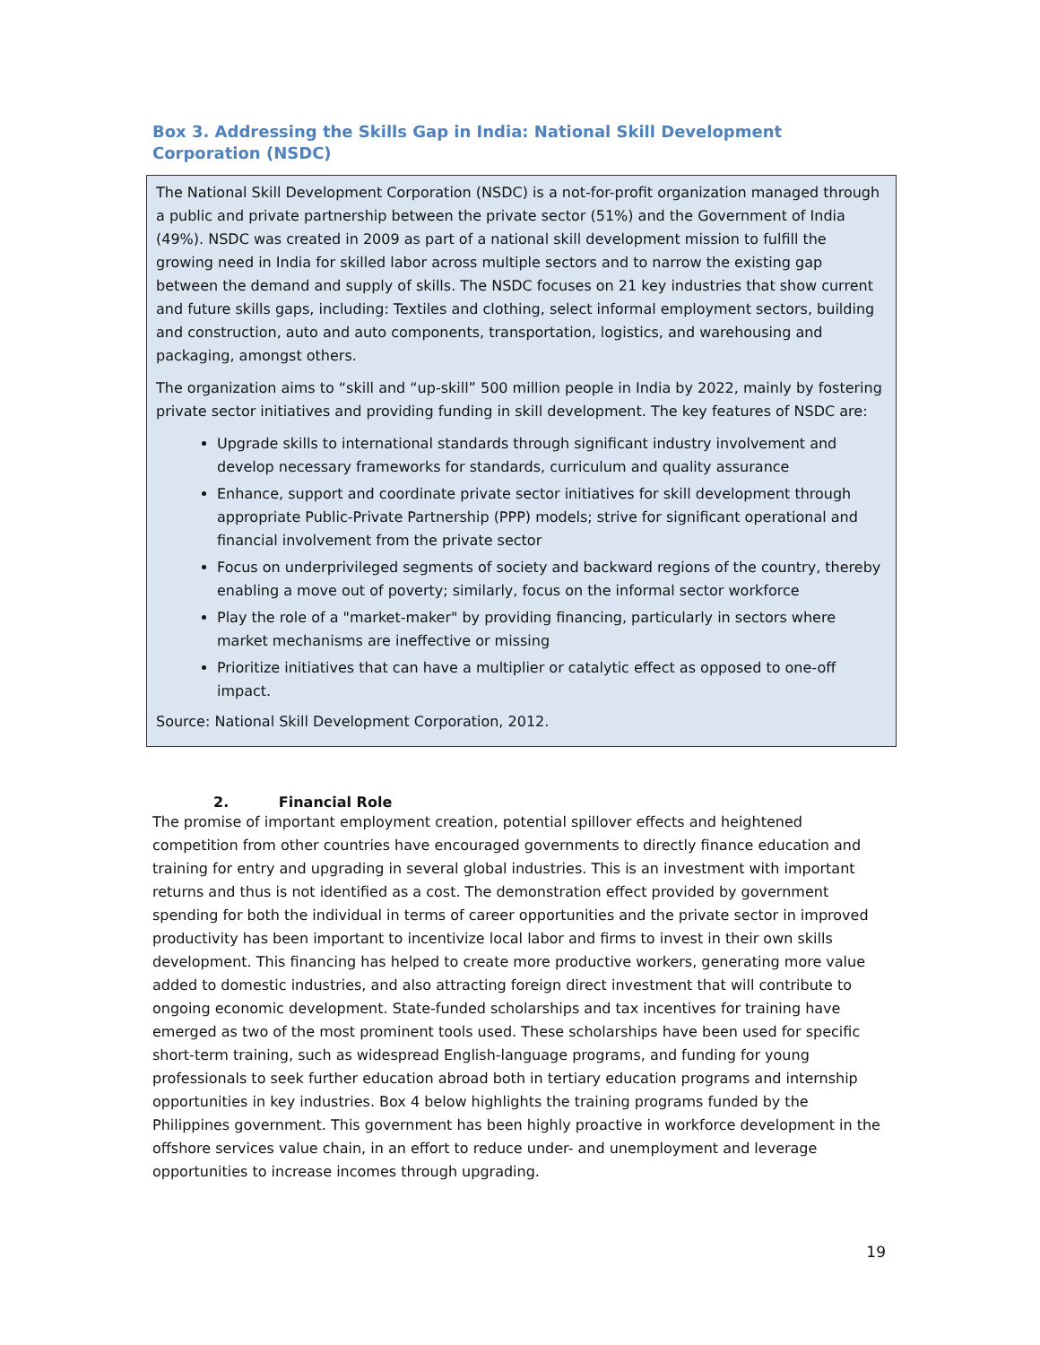Box 3. Addressing the Skills Gap in India: National Skill Development Corporation (NSDC)
The National Skill Development Corporation (NSDC) is a not-for-profit organization managed through a public and private partnership between the private sector (51%) and the Government of India (49%). NSDC was created in 2009 as part of a national skill development mission to fulfill the growing need in India for skilled labor across multiple sectors and to narrow the existing gap between the demand and supply of skills. The NSDC focuses on 21 key industries that show current and future skills gaps, including: Textiles and clothing, select informal employment sectors, building and construction, auto and auto components, transportation, logistics, and warehousing and packaging, amongst others.
The organization aims to “skill and “up-skill” 500 million people in India by 2022, mainly by fostering private sector initiatives and providing funding in skill development. The key features of NSDC are:
Upgrade skills to international standards through significant industry involvement and develop necessary frameworks for standards, curriculum and quality assurance
Enhance, support and coordinate private sector initiatives for skill development through appropriate Public-Private Partnership (PPP) models; strive for significant operational and financial involvement from the private sector
Focus on underprivileged segments of society and backward regions of the country, thereby enabling a move out of poverty; similarly, focus on the informal sector workforce
Play the role of a "market-maker" by providing financing, particularly in sectors where market mechanisms are ineffective or missing
Prioritize initiatives that can have a multiplier or catalytic effect as opposed to one-off impact.
Source: National Skill Development Corporation, 2012.
2. Financial Role
The promise of important employment creation, potential spillover effects and heightened competition from other countries have encouraged governments to directly finance education and training for entry and upgrading in several global industries. This is an investment with important returns and thus is not identified as a cost. The demonstration effect provided by government spending for both the individual in terms of career opportunities and the private sector in improved productivity has been important to incentivize local labor and firms to invest in their own skills development. This financing has helped to create more productive workers, generating more value added to domestic industries, and also attracting foreign direct investment that will contribute to ongoing economic development. State-funded scholarships and tax incentives for training have emerged as two of the most prominent tools used. These scholarships have been used for specific short-term training, such as widespread English-language programs, and funding for young professionals to seek further education abroad both in tertiary education programs and internship opportunities in key industries. Box 4 below highlights the training programs funded by the Philippines government. This government has been highly proactive in workforce development in the offshore services value chain, in an effort to reduce under- and unemployment and leverage opportunities to increase incomes through upgrading.
19